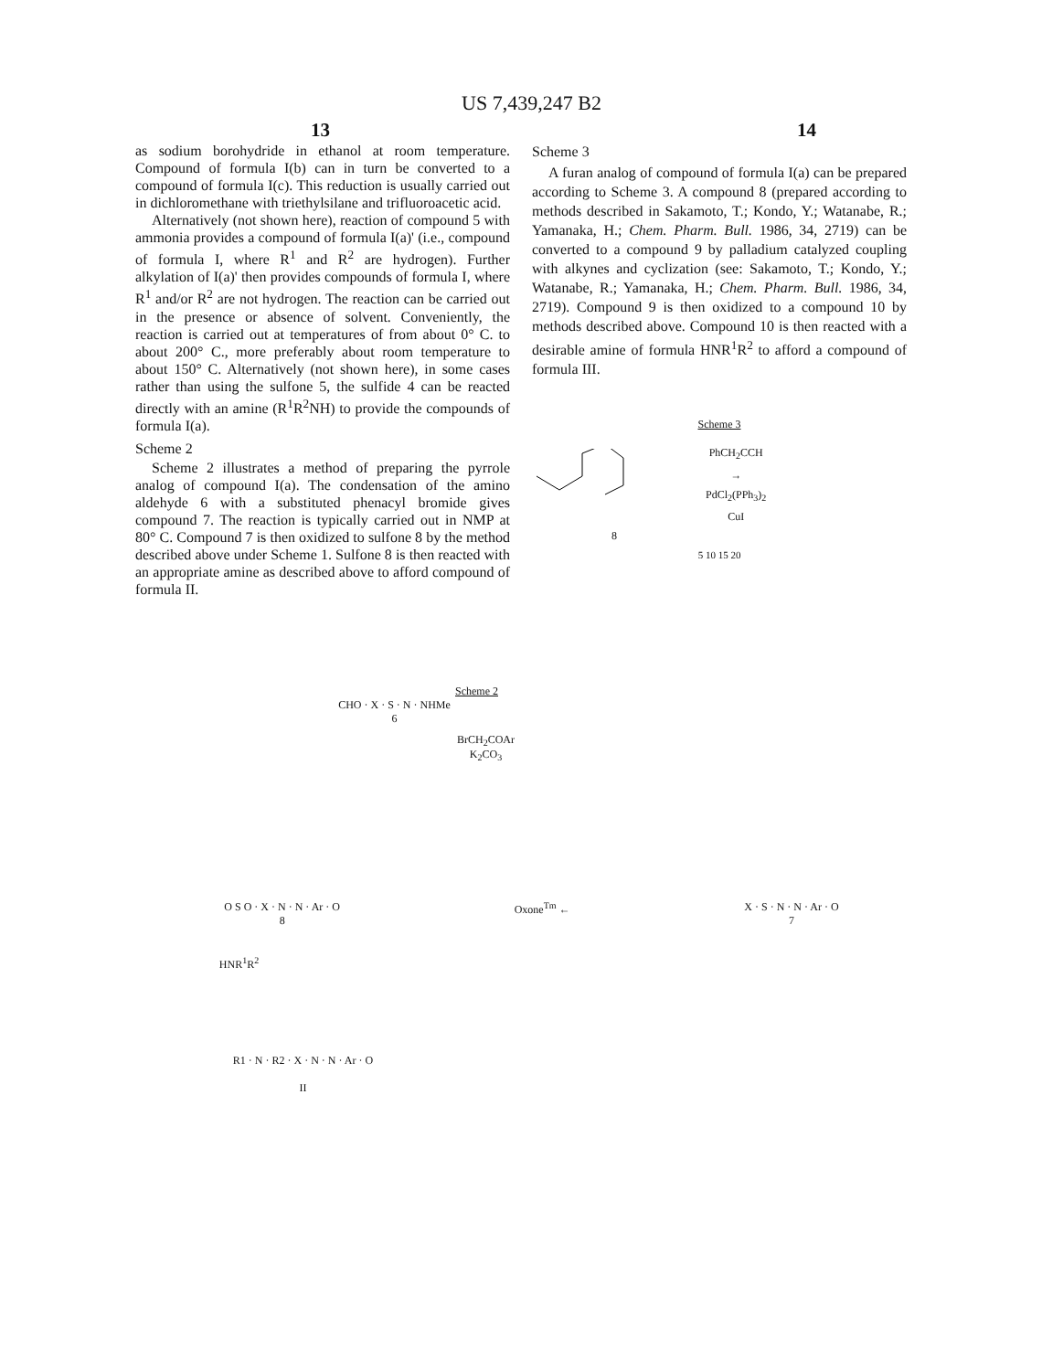US 7,439,247 B2
13 14
as sodium borohydride in ethanol at room temperature. Compound of formula I(b) can in turn be converted to a compound of formula I(c). This reduction is usually carried out in dichloromethane with triethylsilane and trifluoroacetic acid.
Alternatively (not shown here), reaction of compound 5 with ammonia provides a compound of formula I(a)' (i.e., compound of formula I, where R<sup>1</sup> and R<sup>2</sup> are hydrogen). Further alkylation of I(a)' then provides compounds of formula I, where R<sup>1</sup> and/or R<sup>2</sup> are not hydrogen. The reaction can be carried out in the presence or absence of solvent. Conveniently, the reaction is carried out at temperatures of from about 0° C. to about 200° C., more preferably about room temperature to about 150° C. Alternatively (not shown here), in some cases rather than using the sulfone 5, the sulfide 4 can be reacted directly with an amine (R<sup>1</sup>R<sup>2</sup>NH) to provide the compounds of formula I(a).
Scheme 2
Scheme 2 illustrates a method of preparing the pyrrole analog of compound I(a). The condensation of the amino aldehyde 6 with a substituted phenacyl bromide gives compound 7. The reaction is typically carried out in NMP at 80° C. Compound 7 is then oxidized to sulfone 8 by the method described above under Scheme 1. Sulfone 8 is then reacted with an appropriate amine as described above to afford compound of formula II.
Scheme 3
A furan analog of compound of formula I(a) can be prepared according to Scheme 3. A compound 8 (prepared according to methods described in Sakamoto, T.; Kondo, Y.; Watanabe, R.; Yamanaka, H.; Chem. Pharm. Bull. 1986, 34, 2719) can be converted to a compound 9 by palladium catalyzed coupling with alkynes and cyclization (see: Sakamoto, T.; Kondo, Y.; Watanabe, R.; Yamanaka, H.; Chem. Pharm. Bull. 1986, 34, 2719). Compound 9 is then oxidized to a compound 10 by methods described above. Compound 10 is then reacted with a desirable amine of formula HNR<sup>1</sup>R<sup>2</sup> to afford a compound of formula III.
Scheme 3
PhCH<sub>2</sub>CCH
→
PdCl<sub>2</sub>(PPh<sub>3</sub>)<sub>2</sub>
CuI
8
5 10 15 20
Scheme 2
CHO · X · S · N · NHMe
6
BrCH<sub>2</sub>COAr
K<sub>2</sub>CO<sub>3</sub>
O S O · X · N · N · Ar · O
8
Oxone<sup>Tm</sup> ← X · S · N · N · Ar · O
7
HNR<sup>1</sup>R<sup>2</sup>
R1 · N · R2 · X · N · N · Ar · O
II